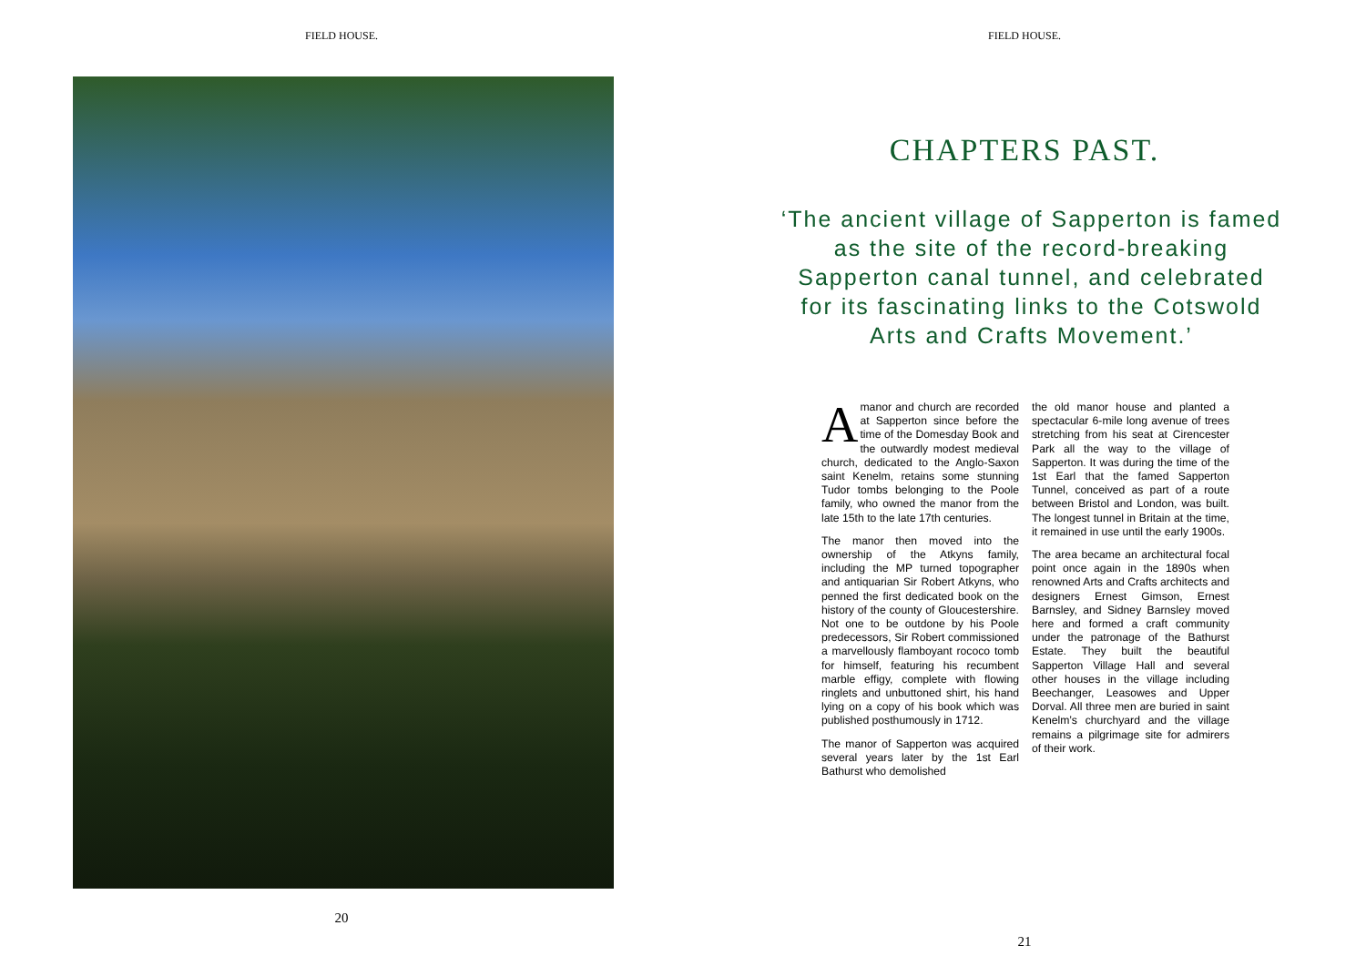FIELD HOUSE.
20
FIELD HOUSE.
CHAPTERS PAST.
‘The ancient village of Sapperton is famed as the site of the record-breaking Sapperton canal tunnel, and celebrated for its fascinating links to the Cotswold Arts and Crafts Movement.’
A manor and church are recorded at Sapperton since before the time of the Domesday Book and the outwardly modest medieval church, dedicated to the Anglo-Saxon saint Kenelm, retains some stunning Tudor tombs belonging to the Poole family, who owned the manor from the late 15th to the late 17th centuries.
The manor then moved into the ownership of the Atkyns family, including the MP turned topographer and antiquarian Sir Robert Atkyns, who penned the first dedicated book on the history of the county of Gloucestershire. Not one to be outdone by his Poole predecessors, Sir Robert commissioned a marvellously flamboyant rococo tomb for himself, featuring his recumbent marble effigy, complete with flowing ringlets and unbuttoned shirt, his hand lying on a copy of his book which was published posthumously in 1712.
The manor of Sapperton was acquired several years later by the 1st Earl Bathurst who demolished
the old manor house and planted a spectacular 6-mile long avenue of trees stretching from his seat at Cirencester Park all the way to the village of Sapperton. It was during the time of the 1st Earl that the famed Sapperton Tunnel, conceived as part of a route between Bristol and London, was built. The longest tunnel in Britain at the time, it remained in use until the early 1900s.
The area became an architectural focal point once again in the 1890s when renowned Arts and Crafts architects and designers Ernest Gimson, Ernest Barnsley, and Sidney Barnsley moved here and formed a craft community under the patronage of the Bathurst Estate. They built the beautiful Sapperton Village Hall and several other houses in the village including Beechanger, Leasowes and Upper Dorval. All three men are buried in saint Kenelm’s churchyard and the village remains a pilgrimage site for admirers of their work.
21